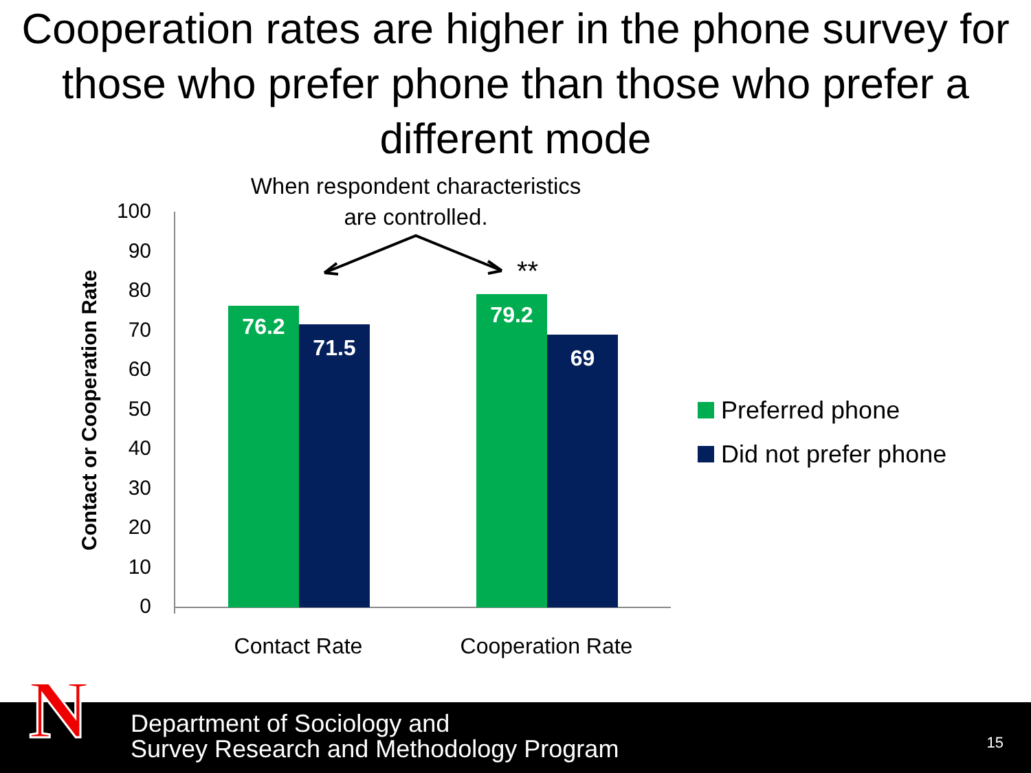Cooperation rates are higher in the phone survey for those who prefer phone than those who prefer a different mode
When respondent characteristics are controlled.
Contact or Cooperation Rate
100
90
80
70
60
50
40
30
20
10
0
76.2
71.5
79.2
69
**
Contact Rate Cooperation Rate
Preferred phone
Did not prefer phone
Department of Sociology and
Survey Research and Methodology Program
15
N